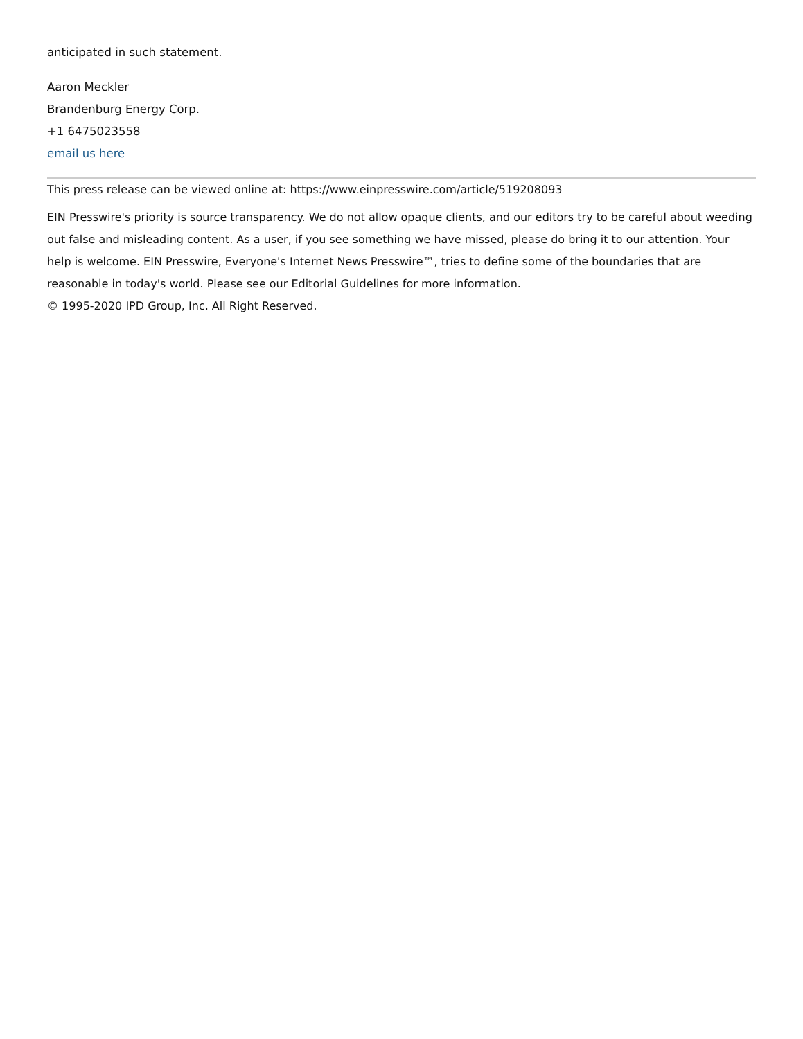anticipated in such statement.
Aaron Meckler
Brandenburg Energy Corp.
+1 6475023558
email us here
This press release can be viewed online at: https://www.einpresswire.com/article/519208093
EIN Presswire's priority is source transparency. We do not allow opaque clients, and our editors try to be careful about weeding out false and misleading content. As a user, if you see something we have missed, please do bring it to our attention. Your help is welcome. EIN Presswire, Everyone's Internet News Presswire™, tries to define some of the boundaries that are reasonable in today's world. Please see our Editorial Guidelines for more information.
© 1995-2020 IPD Group, Inc. All Right Reserved.